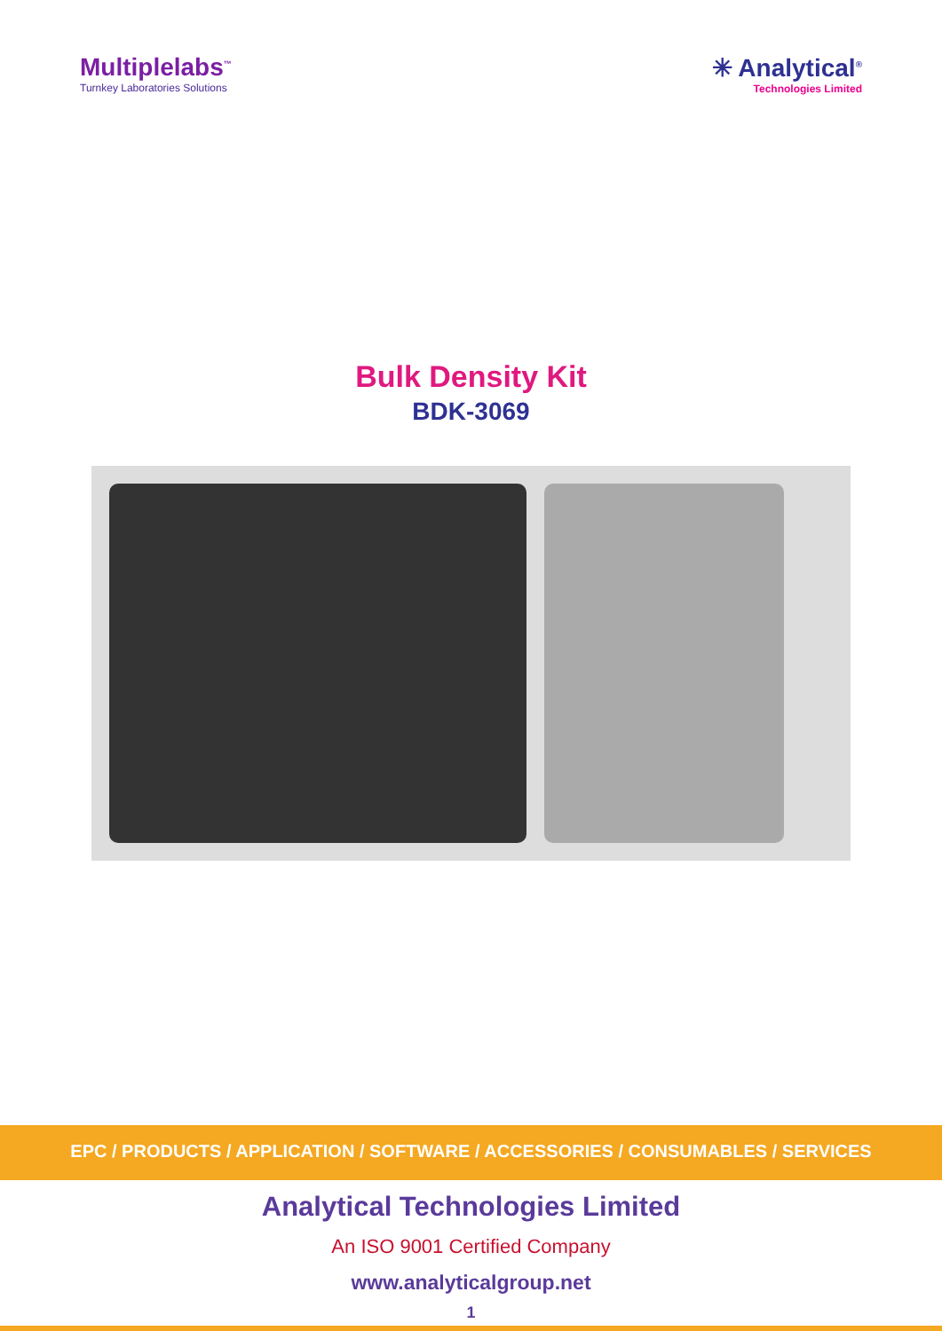Multiplelabs<sup>™</sup>
Turnkey Laboratories Solutions
✳ Analytical<sup>®</sup>
Technologies Limited
Bulk Density Kit
BDK-3069
EPC / PRODUCTS / APPLICATION / SOFTWARE / ACCESSORIES / CONSUMABLES / SERVICES
Analytical Technologies Limited
An ISO 9001 Certified Company
www.analyticalgroup.net
1